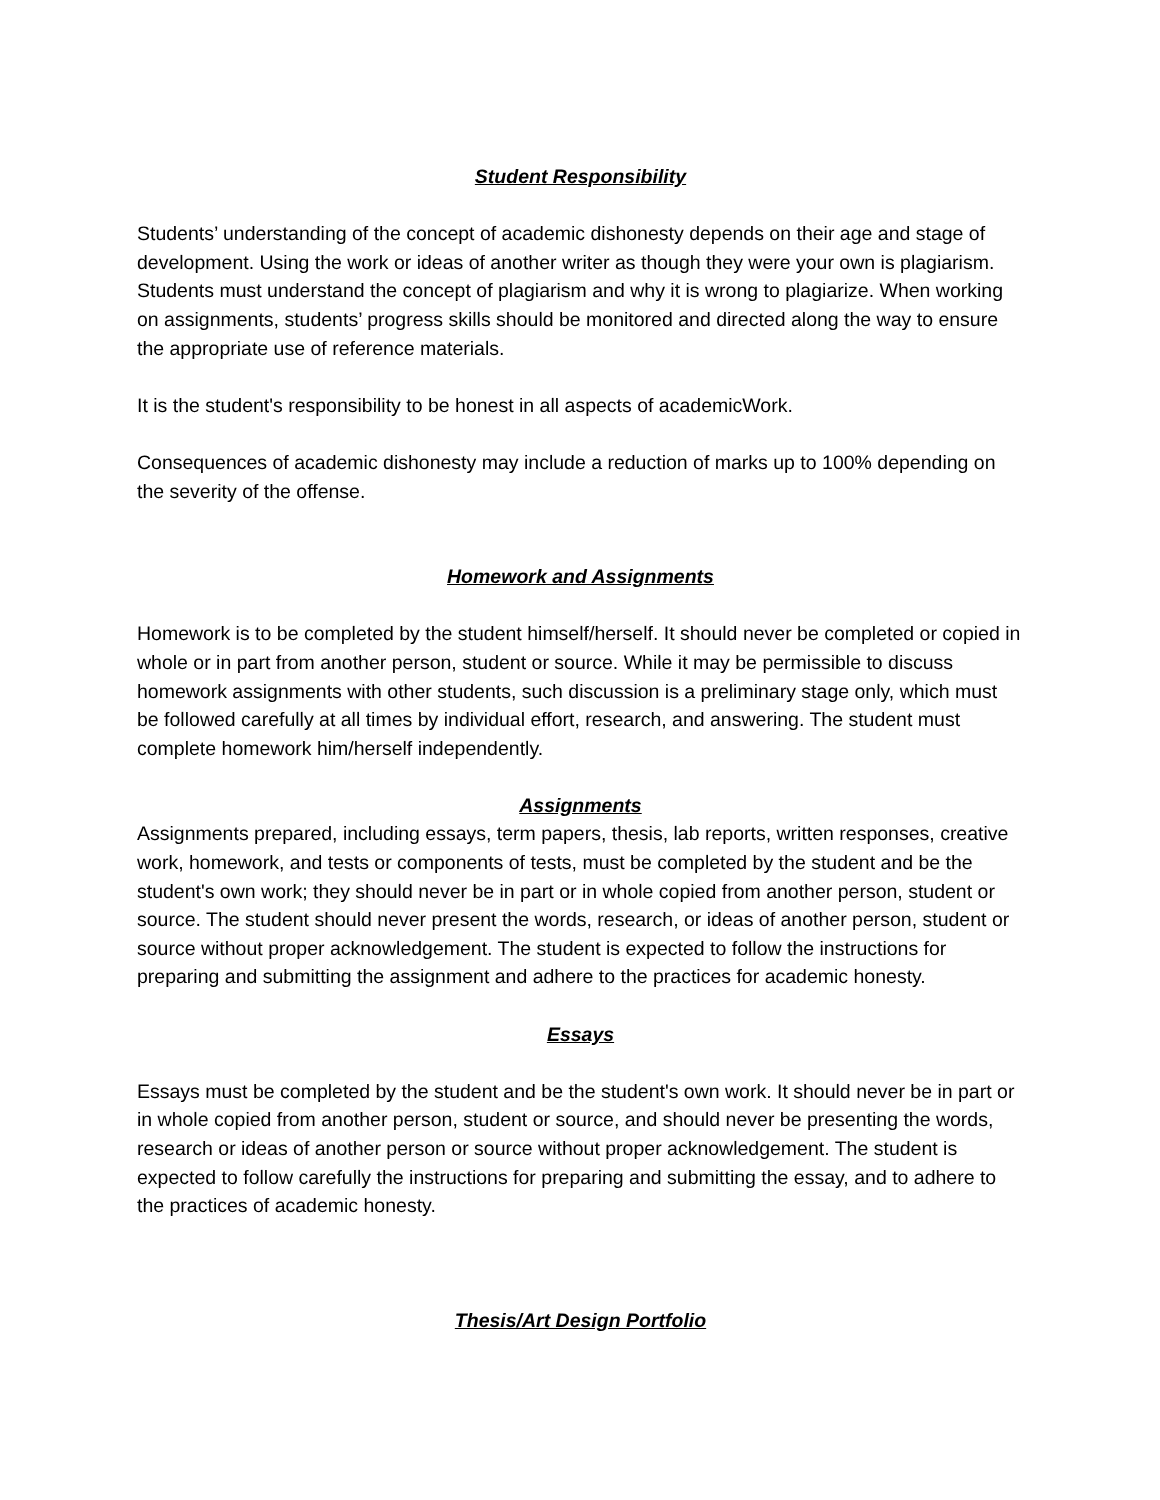Student Responsibility
Students’ understanding of the concept of academic dishonesty depends on their age and stage of development. Using the work or ideas of another writer as though they were your own is plagiarism. Students must understand the concept of plagiarism and why it is wrong to plagiarize. When working on assignments, students’ progress skills should be monitored and directed along the way to ensure the appropriate use of reference materials.
It is the student's responsibility to be honest in all aspects of academicWork.
Consequences of academic dishonesty may include a reduction of marks up to 100% depending on the severity of the offense.
Homework and Assignments
Homework is to be completed by the student himself/herself. It should never be completed or copied in whole or in part from another person, student or source. While it may be permissible to discuss homework assignments with other students, such discussion is a preliminary stage only, which must be followed carefully at all times by individual effort, research, and answering. The student must complete homework him/herself independently.
Assignments
Assignments prepared, including essays, term papers, thesis, lab reports, written responses, creative work, homework, and tests or components of tests, must be completed by the student and be the student's own work; they should never be in part or in whole copied from another person, student or source. The student should never present the words, research, or ideas of another person, student or source without proper acknowledgement. The student is expected to follow the instructions for preparing and submitting the assignment and adhere to the practices for academic honesty.
Essays
Essays must be completed by the student and be the student's own work. It should never be in part or in whole copied from another person, student or source, and should never be presenting the words, research or ideas of another person or source without proper acknowledgement. The student is expected to follow carefully the instructions for preparing and submitting the essay, and to adhere to the practices of academic honesty.
Thesis/Art Design Portfolio